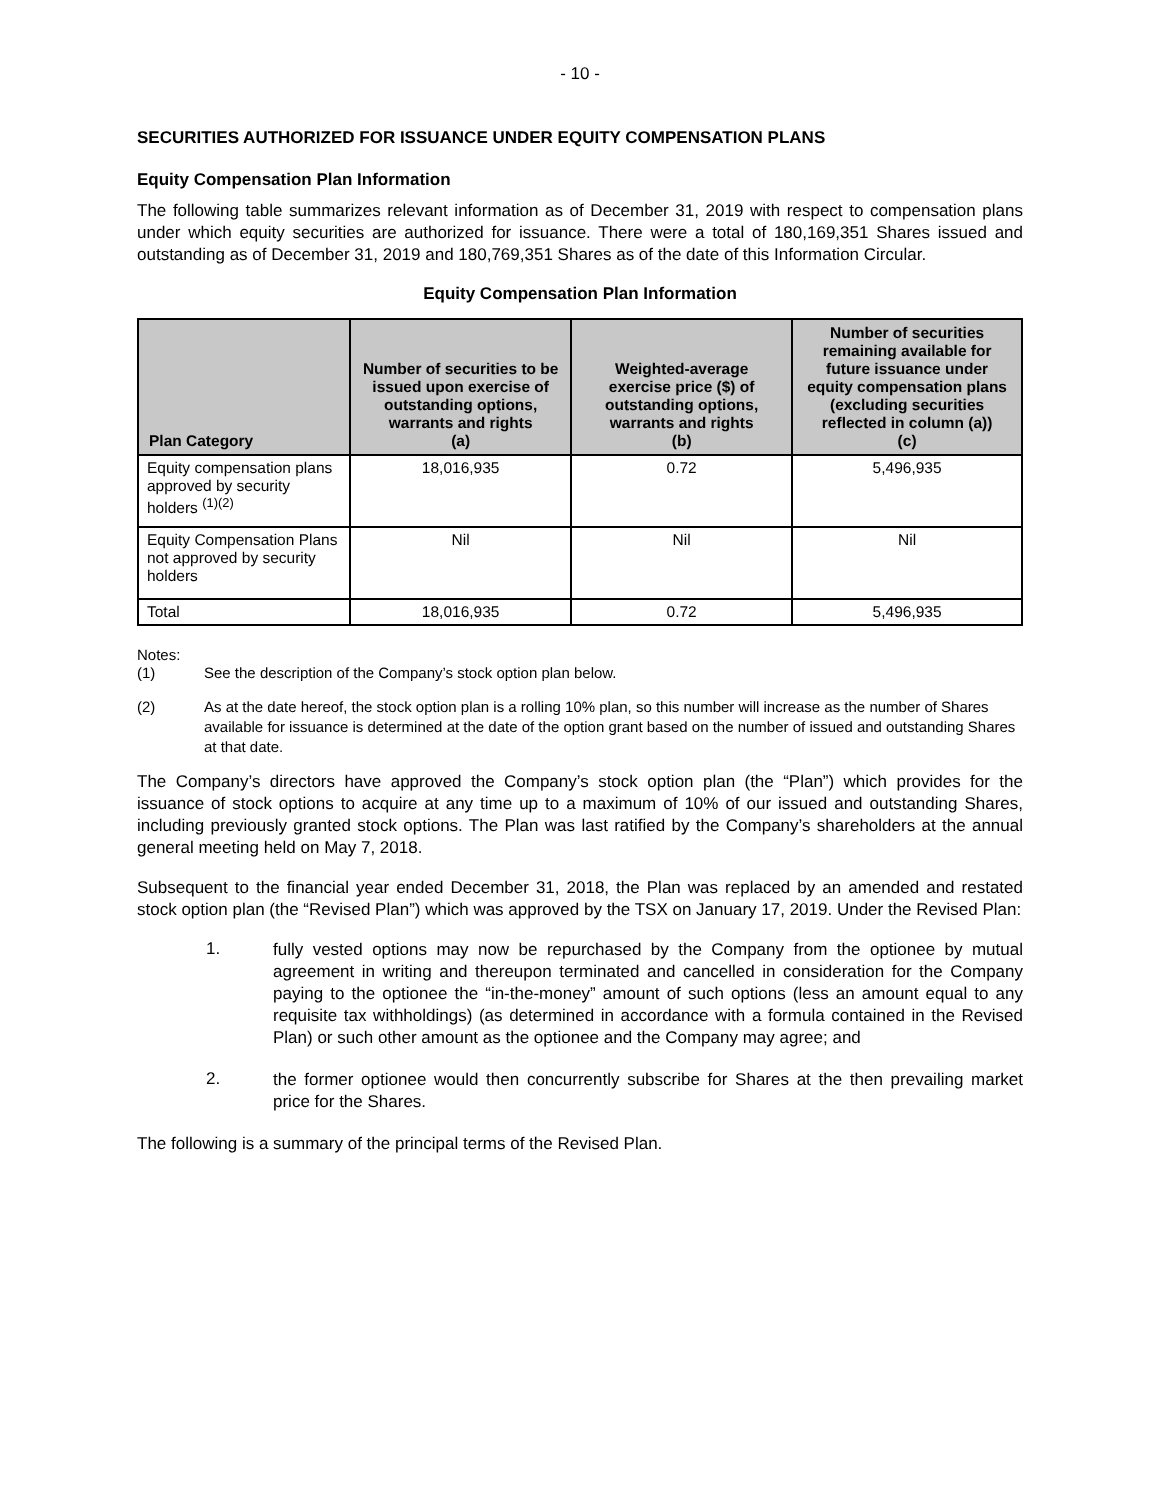- 10 -
SECURITIES AUTHORIZED FOR ISSUANCE UNDER EQUITY COMPENSATION PLANS
Equity Compensation Plan Information
The following table summarizes relevant information as of December 31, 2019 with respect to compensation plans under which equity securities are authorized for issuance. There were a total of 180,169,351 Shares issued and outstanding as of December 31, 2019 and 180,769,351 Shares as of the date of this Information Circular.
Equity Compensation Plan Information
| Plan Category | Number of securities to be issued upon exercise of outstanding options, warrants and rights (a) | Weighted-average exercise price ($) of outstanding options, warrants and rights (b) | Number of securities remaining available for future issuance under equity compensation plans (excluding securities reflected in column (a)) (c) |
| --- | --- | --- | --- |
| Equity compensation plans approved by security holders <sup>(1)(2)</sup> | 18,016,935 | 0.72 | 5,496,935 |
| Equity Compensation Plans not approved by security holders | Nil | Nil | Nil |
| Total | 18,016,935 | 0.72 | 5,496,935 |
Notes:
(1) See the description of the Company’s stock option plan below.
(2) As at the date hereof, the stock option plan is a rolling 10% plan, so this number will increase as the number of Shares available for issuance is determined at the date of the option grant based on the number of issued and outstanding Shares at that date.
The Company’s directors have approved the Company’s stock option plan (the “Plan”) which provides for the issuance of stock options to acquire at any time up to a maximum of 10% of our issued and outstanding Shares, including previously granted stock options. The Plan was last ratified by the Company’s shareholders at the annual general meeting held on May 7, 2018.
Subsequent to the financial year ended December 31, 2018, the Plan was replaced by an amended and restated stock option plan (the “Revised Plan”) which was approved by the TSX on January 17, 2019. Under the Revised Plan:
1.
fully vested options may now be repurchased by the Company from the optionee by mutual agreement in writing and thereupon terminated and cancelled in consideration for the Company paying to the optionee the “in-the-money” amount of such options (less an amount equal to any requisite tax withholdings) (as determined in accordance with a formula contained in the Revised Plan) or such other amount as the optionee and the Company may agree; and
2.
the former optionee would then concurrently subscribe for Shares at the then prevailing market price for the Shares.
The following is a summary of the principal terms of the Revised Plan.